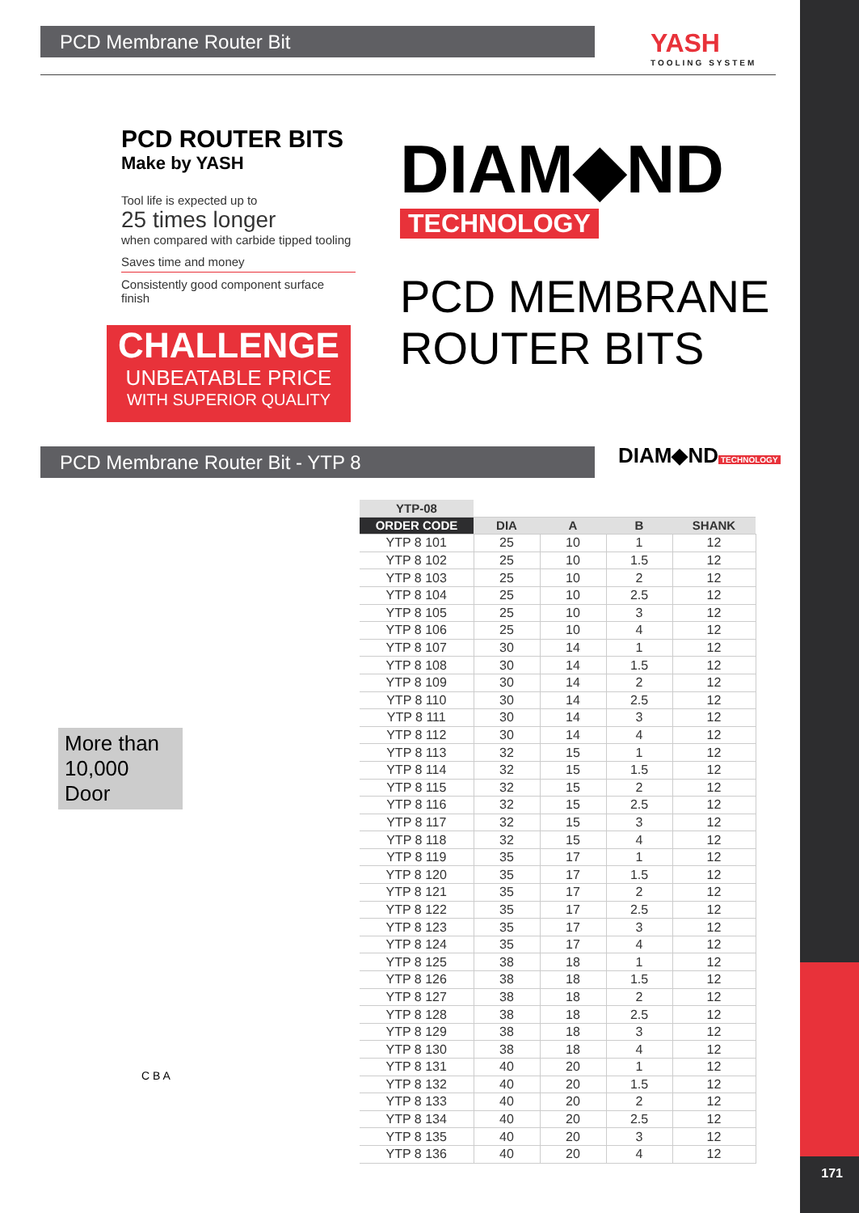171
PCD Membrane Router Bit YASH
TOOLING SYSTEM
PCD ROUTER BITS
Make by YASH
Tool life is expected up to
25 times longer
when compared with carbide tipped tooling
Saves time and money
Consistently good component surface finish
CHALLENGE
UNBEATABLE PRICE
WITH SUPERIOR QUALITY
DIAM◆ND
TECHNOLOGY
PCD MEMBRANE
ROUTER BITS
PCD Membrane Router Bit - YTP 8
DIAM◆ND
TECHNOLOGY
More than 10,000 Door
C B A
| YTP-08 | | | | |
| --- | --- | --- | --- | --- |
| ORDER CODE | DIA | A | B | SHANK |
| YTP 8 101 | 25 | 10 | 1 | 12 |
| YTP 8 102 | 25 | 10 | 1.5 | 12 |
| YTP 8 103 | 25 | 10 | 2 | 12 |
| YTP 8 104 | 25 | 10 | 2.5 | 12 |
| YTP 8 105 | 25 | 10 | 3 | 12 |
| YTP 8 106 | 25 | 10 | 4 | 12 |
| YTP 8 107 | 30 | 14 | 1 | 12 |
| YTP 8 108 | 30 | 14 | 1.5 | 12 |
| YTP 8 109 | 30 | 14 | 2 | 12 |
| YTP 8 110 | 30 | 14 | 2.5 | 12 |
| YTP 8 111 | 30 | 14 | 3 | 12 |
| YTP 8 112 | 30 | 14 | 4 | 12 |
| YTP 8 113 | 32 | 15 | 1 | 12 |
| YTP 8 114 | 32 | 15 | 1.5 | 12 |
| YTP 8 115 | 32 | 15 | 2 | 12 |
| YTP 8 116 | 32 | 15 | 2.5 | 12 |
| YTP 8 117 | 32 | 15 | 3 | 12 |
| YTP 8 118 | 32 | 15 | 4 | 12 |
| YTP 8 119 | 35 | 17 | 1 | 12 |
| YTP 8 120 | 35 | 17 | 1.5 | 12 |
| YTP 8 121 | 35 | 17 | 2 | 12 |
| YTP 8 122 | 35 | 17 | 2.5 | 12 |
| YTP 8 123 | 35 | 17 | 3 | 12 |
| YTP 8 124 | 35 | 17 | 4 | 12 |
| YTP 8 125 | 38 | 18 | 1 | 12 |
| YTP 8 126 | 38 | 18 | 1.5 | 12 |
| YTP 8 127 | 38 | 18 | 2 | 12 |
| YTP 8 128 | 38 | 18 | 2.5 | 12 |
| YTP 8 129 | 38 | 18 | 3 | 12 |
| YTP 8 130 | 38 | 18 | 4 | 12 |
| YTP 8 131 | 40 | 20 | 1 | 12 |
| YTP 8 132 | 40 | 20 | 1.5 | 12 |
| YTP 8 133 | 40 | 20 | 2 | 12 |
| YTP 8 134 | 40 | 20 | 2.5 | 12 |
| YTP 8 135 | 40 | 20 | 3 | 12 |
| YTP 8 136 | 40 | 20 | 4 | 12 |